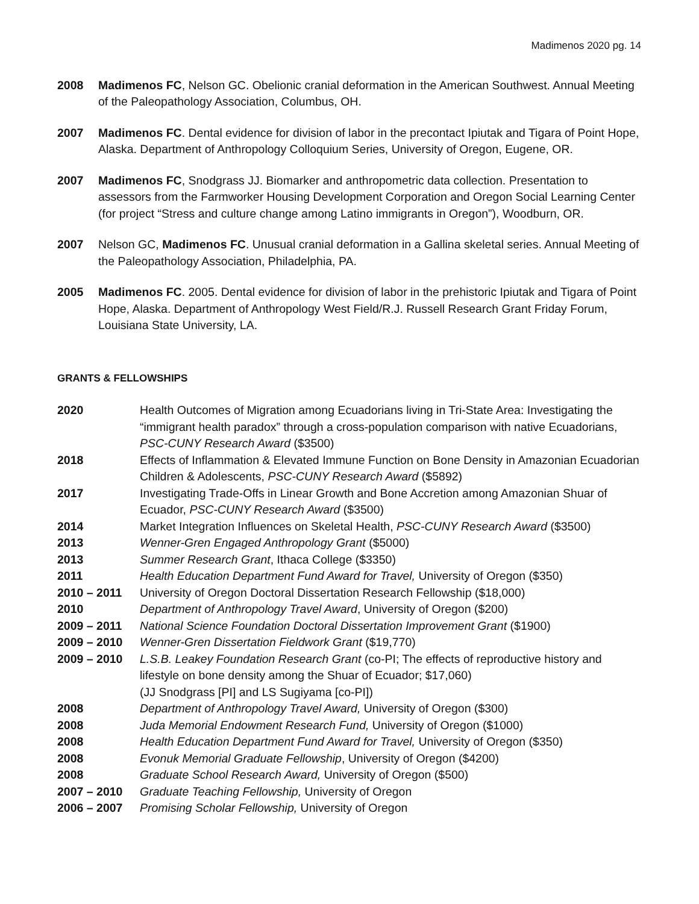Madimenos 2020 pg. 14
2008 Madimenos FC, Nelson GC. Obelionic cranial deformation in the American Southwest. Annual Meeting of the Paleopathology Association, Columbus, OH.
2007 Madimenos FC. Dental evidence for division of labor in the precontact Ipiutak and Tigara of Point Hope, Alaska. Department of Anthropology Colloquium Series, University of Oregon, Eugene, OR.
2007 Madimenos FC, Snodgrass JJ. Biomarker and anthropometric data collection. Presentation to assessors from the Farmworker Housing Development Corporation and Oregon Social Learning Center (for project “Stress and culture change among Latino immigrants in Oregon”), Woodburn, OR.
2007 Nelson GC, Madimenos FC. Unusual cranial deformation in a Gallina skeletal series. Annual Meeting of the Paleopathology Association, Philadelphia, PA.
2005 Madimenos FC. 2005. Dental evidence for division of labor in the prehistoric Ipiutak and Tigara of Point Hope, Alaska. Department of Anthropology West Field/R.J. Russell Research Grant Friday Forum, Louisiana State University, LA.
GRANTS & FELLOWSHIPS
2020 Health Outcomes of Migration among Ecuadorians living in Tri-State Area: Investigating the “immigrant health paradox” through a cross-population comparison with native Ecuadorians, PSC-CUNY Research Award ($3500)
2018 Effects of Inflammation & Elevated Immune Function on Bone Density in Amazonian Ecuadorian Children & Adolescents, PSC-CUNY Research Award ($5892)
2017 Investigating Trade-Offs in Linear Growth and Bone Accretion among Amazonian Shuar of Ecuador, PSC-CUNY Research Award ($3500)
2014 Market Integration Influences on Skeletal Health, PSC-CUNY Research Award ($3500)
2013 Wenner-Gren Engaged Anthropology Grant ($5000)
2013 Summer Research Grant, Ithaca College ($3350)
2011 Health Education Department Fund Award for Travel, University of Oregon ($350)
2010 – 2011 University of Oregon Doctoral Dissertation Research Fellowship ($18,000)
2010 Department of Anthropology Travel Award, University of Oregon ($200)
2009 – 2011 National Science Foundation Doctoral Dissertation Improvement Grant ($1900)
2009 – 2010 Wenner-Gren Dissertation Fieldwork Grant ($19,770)
2009 – 2010 L.S.B. Leakey Foundation Research Grant (co-PI; The effects of reproductive history and lifestyle on bone density among the Shuar of Ecuador; $17,060)
(JJ Snodgrass [PI] and LS Sugiyama [co-PI])
2008 Department of Anthropology Travel Award, University of Oregon ($300)
2008 Juda Memorial Endowment Research Fund, University of Oregon ($1000)
2008 Health Education Department Fund Award for Travel, University of Oregon ($350)
2008 Evonuk Memorial Graduate Fellowship, University of Oregon ($4200)
2008 Graduate School Research Award, University of Oregon ($500)
2007 – 2010 Graduate Teaching Fellowship, University of Oregon
2006 – 2007 Promising Scholar Fellowship, University of Oregon